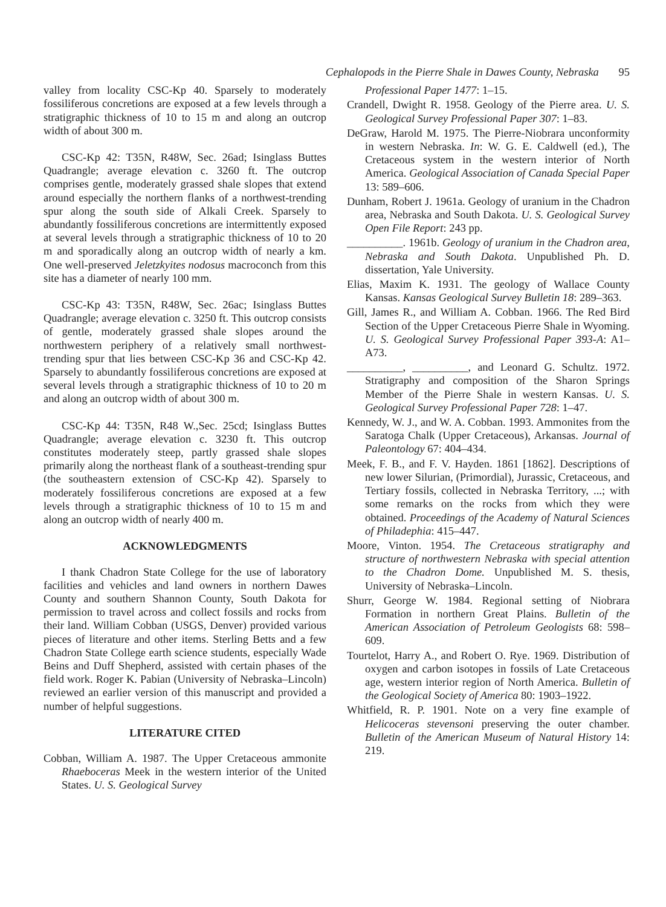Cephalopods in the Pierre Shale in Dawes County, Nebraska 95
valley from locality CSC-Kp 40. Sparsely to moderately fossiliferous concretions are exposed at a few levels through a stratigraphic thickness of 10 to 15 m and along an outcrop width of about 300 m.
CSC-Kp 42: T35N, R48W, Sec. 26ad; Isinglass Buttes Quadrangle; average elevation c. 3260 ft. The outcrop comprises gentle, moderately grassed shale slopes that extend around especially the northern flanks of a northwest-trending spur along the south side of Alkali Creek. Sparsely to abundantly fossiliferous concretions are intermittently exposed at several levels through a stratigraphic thickness of 10 to 20 m and sporadically along an outcrop width of nearly a km. One well-preserved Jeletzkyites nodosus macroconch from this site has a diameter of nearly 100 mm.
CSC-Kp 43: T35N, R48W, Sec. 26ac; Isinglass Buttes Quadrangle; average elevation c. 3250 ft. This outcrop consists of gentle, moderately grassed shale slopes around the northwestern periphery of a relatively small northwest-trending spur that lies between CSC-Kp 36 and CSC-Kp 42. Sparsely to abundantly fossiliferous concretions are exposed at several levels through a stratigraphic thickness of 10 to 20 m and along an outcrop width of about 300 m.
CSC-Kp 44: T35N, R48 W.,Sec. 25cd; Isinglass Buttes Quadrangle; average elevation c. 3230 ft. This outcrop constitutes moderately steep, partly grassed shale slopes primarily along the northeast flank of a southeast-trending spur (the southeastern extension of CSC-Kp 42). Sparsely to moderately fossiliferous concretions are exposed at a few levels through a stratigraphic thickness of 10 to 15 m and along an outcrop width of nearly 400 m.
ACKNOWLEDGMENTS
I thank Chadron State College for the use of laboratory facilities and vehicles and land owners in northern Dawes County and southern Shannon County, South Dakota for permission to travel across and collect fossils and rocks from their land. William Cobban (USGS, Denver) provided various pieces of literature and other items. Sterling Betts and a few Chadron State College earth science students, especially Wade Beins and Duff Shepherd, assisted with certain phases of the field work. Roger K. Pabian (University of Nebraska–Lincoln) reviewed an earlier version of this manuscript and provided a number of helpful suggestions.
LITERATURE CITED
Cobban, William A. 1987. The Upper Cretaceous ammonite Rhaeboceras Meek in the western interior of the United States. U. S. Geological Survey
Professional Paper 1477: 1–15.
Crandell, Dwight R. 1958. Geology of the Pierre area. U. S. Geological Survey Professional Paper 307: 1–83.
DeGraw, Harold M. 1975. The Pierre-Niobrara unconformity in western Nebraska. In: W. G. E. Caldwell (ed.), The Cretaceous system in the western interior of North America. Geological Association of Canada Special Paper 13: 589–606.
Dunham, Robert J. 1961a. Geology of uranium in the Chadron area, Nebraska and South Dakota. U. S. Geological Survey Open File Report: 243 pp.
__________. 1961b. Geology of uranium in the Chadron area, Nebraska and South Dakota. Unpublished Ph. D. dissertation, Yale University.
Elias, Maxim K. 1931. The geology of Wallace County Kansas. Kansas Geological Survey Bulletin 18: 289–363.
Gill, James R., and William A. Cobban. 1966. The Red Bird Section of the Upper Cretaceous Pierre Shale in Wyoming. U. S. Geological Survey Professional Paper 393-A: A1–A73.
__________, __________, and Leonard G. Schultz. 1972. Stratigraphy and composition of the Sharon Springs Member of the Pierre Shale in western Kansas. U. S. Geological Survey Professional Paper 728: 1–47.
Kennedy, W. J., and W. A. Cobban. 1993. Ammonites from the Saratoga Chalk (Upper Cretaceous), Arkansas. Journal of Paleontology 67: 404–434.
Meek, F. B., and F. V. Hayden. 1861 [1862]. Descriptions of new lower Silurian, (Primordial), Jurassic, Cretaceous, and Tertiary fossils, collected in Nebraska Territory, ...; with some remarks on the rocks from which they were obtained. Proceedings of the Academy of Natural Sciences of Philadephia: 415–447.
Moore, Vinton. 1954. The Cretaceous stratigraphy and structure of northwestern Nebraska with special attention to the Chadron Dome. Unpublished M. S. thesis, University of Nebraska–Lincoln.
Shurr, George W. 1984. Regional setting of Niobrara Formation in northern Great Plains. Bulletin of the American Association of Petroleum Geologists 68: 598–609.
Tourtelot, Harry A., and Robert O. Rye. 1969. Distribution of oxygen and carbon isotopes in fossils of Late Cretaceous age, western interior region of North America. Bulletin of the Geological Society of America 80: 1903–1922.
Whitfield, R. P. 1901. Note on a very fine example of Helicoceras stevensoni preserving the outer chamber. Bulletin of the American Museum of Natural History 14: 219.